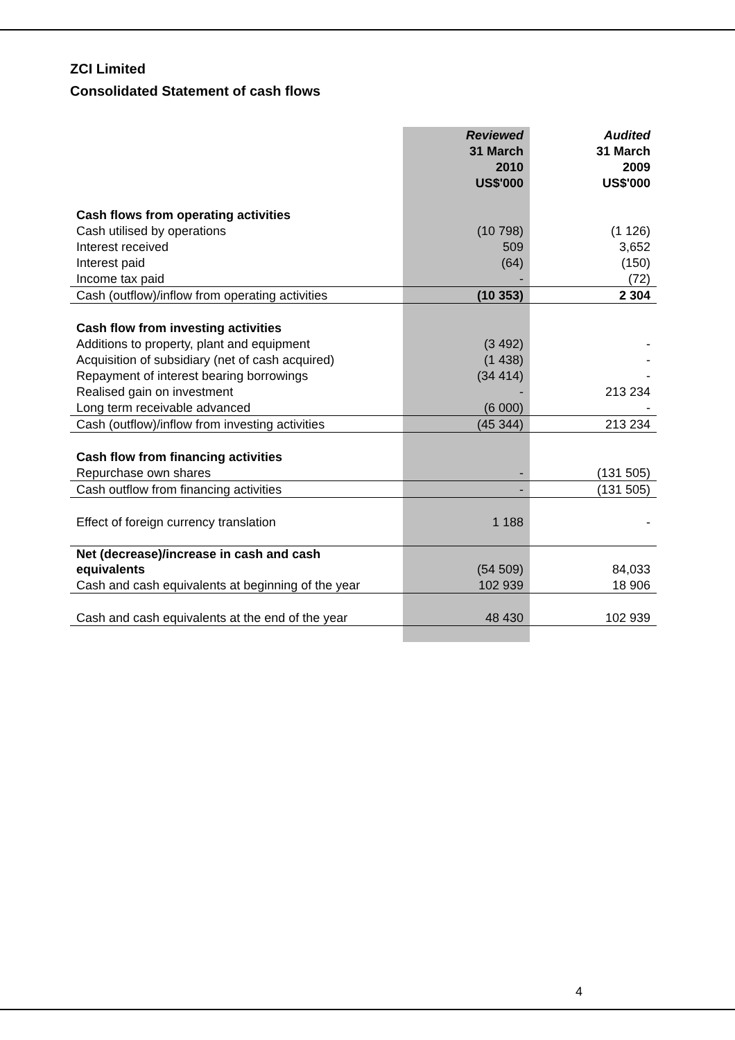ZCI Limited
Consolidated Statement of cash flows
| | Reviewed | Audited |
| | 31 March | 31 March |
| | 2010 | 2009 |
| | US$'000 | US$'000 |
| Cash flows from operating activities | | |
| Cash utilised by operations | (10 798) | (1 126) |
| Interest received | 509 | 3,652 |
| Interest paid | (64) | (150) |
| Income tax paid | - | (72) |
| Cash (outflow)/inflow from operating activities | (10 353) | 2 304 |
| Cash flow from investing activities | | |
| Additions to property, plant and equipment | (3 492) | - |
| Acquisition of subsidiary (net of cash acquired) | (1 438) | - |
| Repayment of interest bearing borrowings | (34 414) | - |
| Realised gain on investment | - | 213 234 |
| Long term receivable advanced | (6 000) | - |
| Cash (outflow)/inflow from investing activities | (45 344) | 213 234 |
| Cash flow from financing activities | | |
| Repurchase own shares | - | (131 505) |
| Cash outflow from financing activities | - | (131 505) |
| Effect of foreign currency translation | 1 188 | - |
| Net (decrease)/increase in cash and cash equivalents | (54 509) | 84,033 |
| Cash and cash equivalents at beginning of the year | 102 939 | 18 906 |
| Cash and cash equivalents at the end of the year | 48 430 | 102 939 |
4